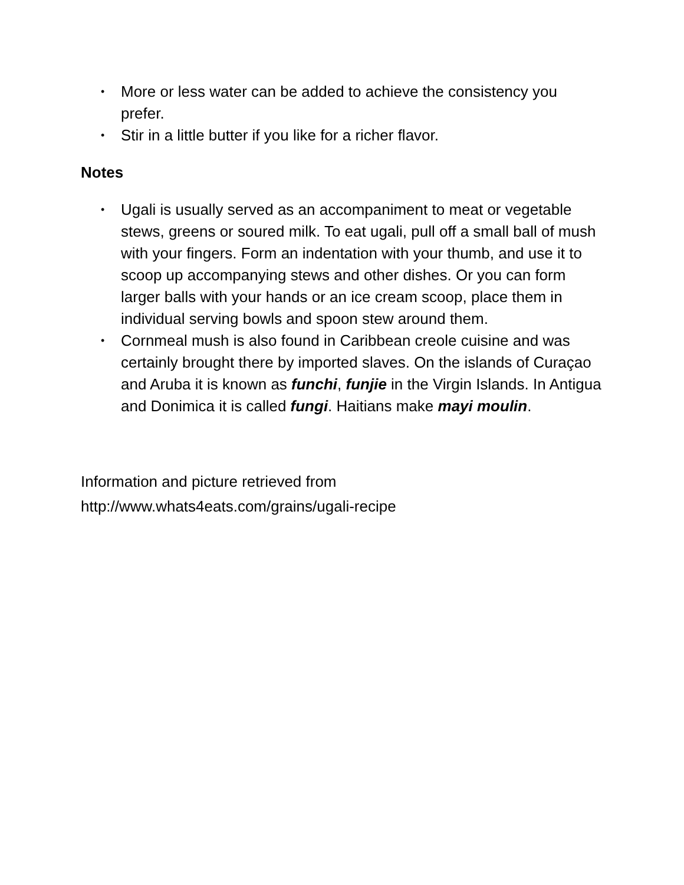• More or less water can be added to achieve the consistency you prefer.
• Stir in a little butter if you like for a richer flavor.
Notes
• Ugali is usually served as an accompaniment to meat or vegetable stews, greens or soured milk. To eat ugali, pull off a small ball of mush with your fingers. Form an indentation with your thumb, and use it to scoop up accompanying stews and other dishes. Or you can form larger balls with your hands or an ice cream scoop, place them in individual serving bowls and spoon stew around them.
• Cornmeal mush is also found in Caribbean creole cuisine and was certainly brought there by imported slaves. On the islands of Curaçao and Aruba it is known as funchi, funjie in the Virgin Islands. In Antigua and Donimica it is called fungi. Haitians make mayi moulin.
Information and picture retrieved from
http://www.whats4eats.com/grains/ugali-recipe